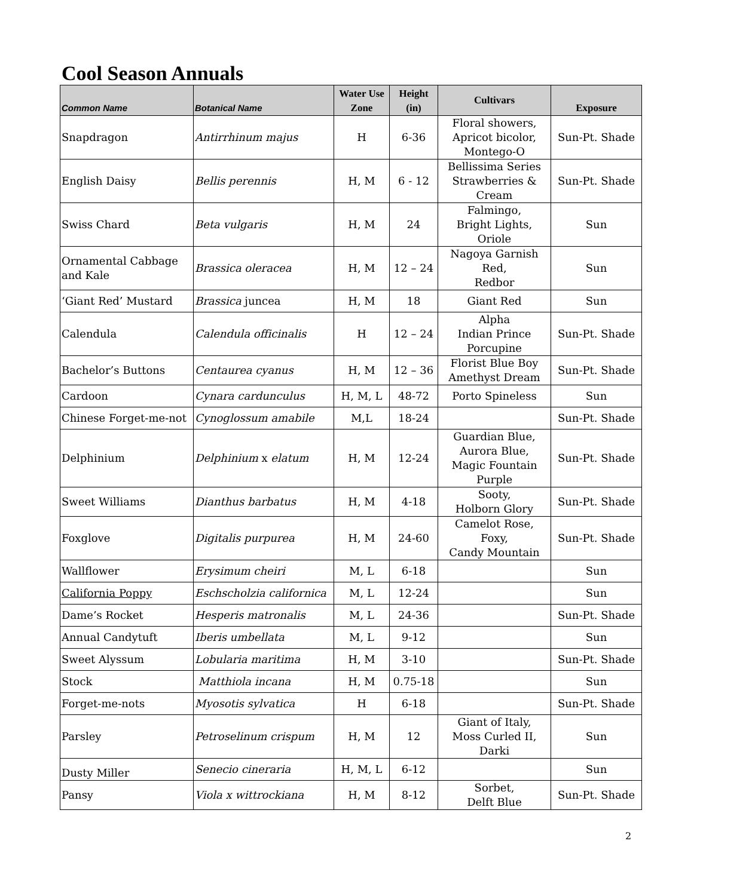Cool Season Annuals
| Common Name | Botanical Name | Water Use Zone | Height (in) | Cultivars | Exposure |
| --- | --- | --- | --- | --- | --- |
| Snapdragon | Antirrhinum majus | H | 6-36 | Floral showers, Apricot bicolor, Montego-O | Sun-Pt. Shade |
| English Daisy | Bellis perennis | H, M | 6 - 12 | Bellissima Series Strawberries & Cream | Sun-Pt. Shade |
| Swiss Chard | Beta vulgaris | H, M | 24 | Falmingo, Bright Lights, Oriole | Sun |
| Ornamental Cabbage and Kale | Brassica oleracea | H, M | 12 – 24 | Nagoya Garnish Red, Redbor | Sun |
| ‘Giant Red’ Mustard | Brassica juncea | H, M | 18 | Giant Red | Sun |
| Calendula | Calendula officinalis | H | 12 – 24 | Alpha Indian Prince Porcupine | Sun-Pt. Shade |
| Bachelor’s Buttons | Centaurea cyanus | H, M | 12 – 36 | Florist Blue Boy Amethyst Dream | Sun-Pt. Shade |
| Cardoon | Cynara cardunculus | H, M, L | 48-72 | Porto Spineless | Sun |
| Chinese Forget-me-not | Cynoglossum amabile | M,L | 18-24 | | Sun-Pt. Shade |
| Delphinium | Delphinium x elatum | H, M | 12-24 | Guardian Blue, Aurora Blue, Magic Fountain Purple | Sun-Pt. Shade |
| Sweet Williams | Dianthus barbatus | H, M | 4-18 | Sooty, Holborn Glory | Sun-Pt. Shade |
| Foxglove | Digitalis purpurea | H, M | 24-60 | Camelot Rose, Foxy, Candy Mountain | Sun-Pt. Shade |
| Wallflower | Erysimum cheiri | M, L | 6-18 | | Sun |
| California Poppy | Eschscholzia californica | M, L | 12-24 | | Sun |
| Dame’s Rocket | Hesperis matronalis | M, L | 24-36 | | Sun-Pt. Shade |
| Annual Candytuft | Iberis umbellata | M, L | 9-12 | | Sun |
| Sweet Alyssum | Lobularia maritima | H, M | 3-10 | | Sun-Pt. Shade |
| Stock | Matthiola incana | H, M | 0.75-18 | | Sun |
| Forget-me-nots | Myosotis sylvatica | H | 6-18 | | Sun-Pt. Shade |
| Parsley | Petroselinum crispum | H, M | 12 | Giant of Italy, Moss Curled II, Darki | Sun |
| Dusty Miller | Senecio cineraria | H, M, L | 6-12 | | Sun |
| Pansy | Viola x wittrockiana | H, M | 8-12 | Sorbet, Delft Blue | Sun-Pt. Shade |
2